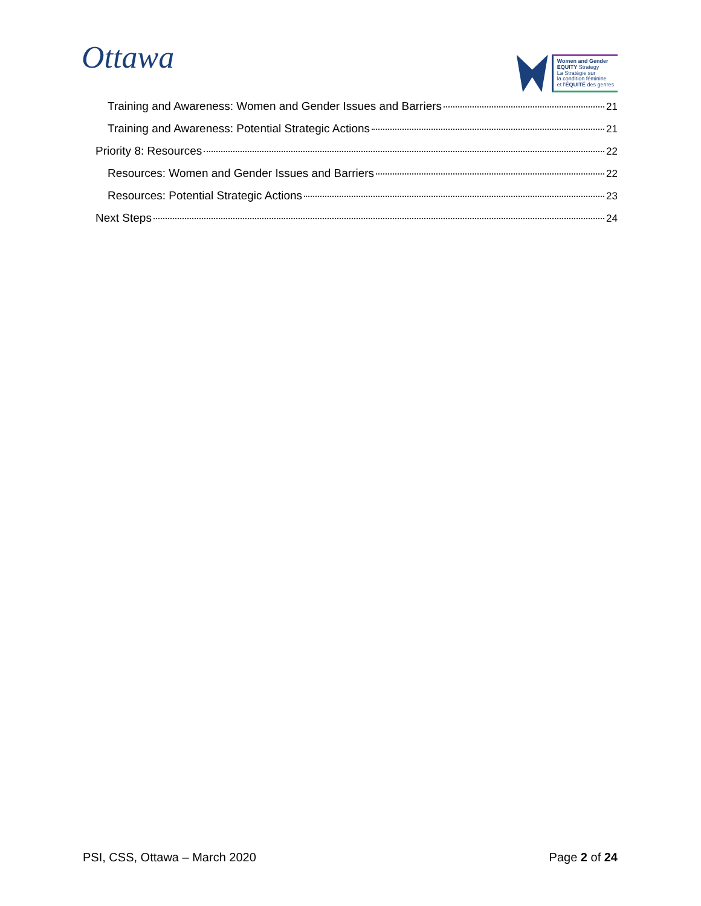Ottawa
Women and Gender
EQUITY Strategy
La Stratégie sur
la condition féminine
et l'ÉQUITÉ des genres
Training and Awareness: Women and Gender Issues and Barriers 21
Training and Awareness: Potential Strategic Actions 21
Priority 8: Resources 22
Resources: Women and Gender Issues and Barriers 22
Resources: Potential Strategic Actions 23
Next Steps 24
PSI, CSS, Ottawa – March 2020 Page 2 of 24